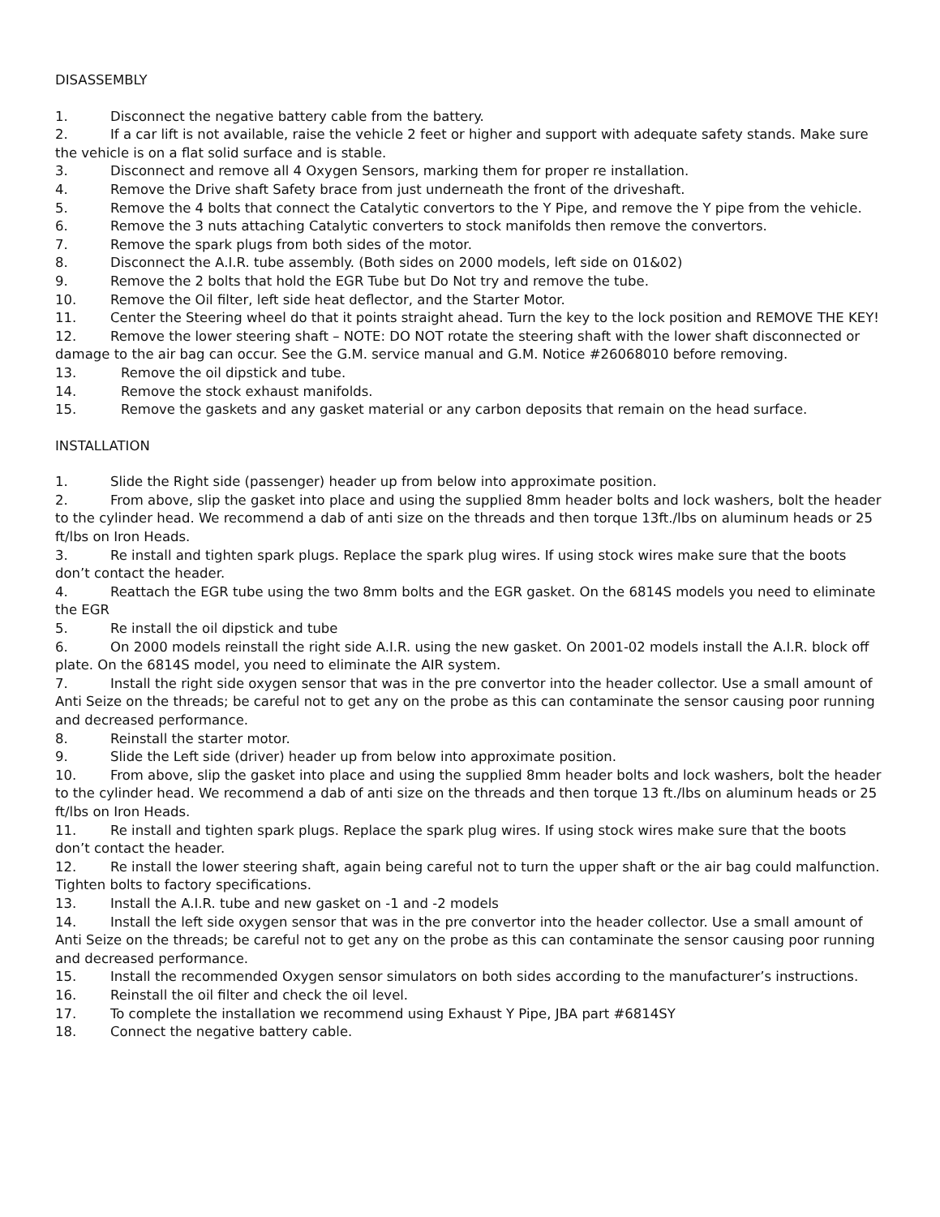DISASSEMBLY
1. Disconnect the negative battery cable from the battery.
2. If a car lift is not available, raise the vehicle 2 feet or higher and support with adequate safety stands. Make sure the vehicle is on a flat solid surface and is stable.
3. Disconnect and remove all 4 Oxygen Sensors, marking them for proper re installation.
4. Remove the Drive shaft Safety brace from just underneath the front of the driveshaft.
5. Remove the 4 bolts that connect the Catalytic convertors to the Y Pipe, and remove the Y pipe from the vehicle.
6. Remove the 3 nuts attaching Catalytic converters to stock manifolds then remove the convertors.
7. Remove the spark plugs from both sides of the motor.
8. Disconnect the A.I.R. tube assembly. (Both sides on 2000 models, left side on 01&02)
9. Remove the 2 bolts that hold the EGR Tube but Do Not try and remove the tube.
10. Remove the Oil filter, left side heat deflector, and the Starter Motor.
11. Center the Steering wheel do that it points straight ahead. Turn the key to the lock position and REMOVE THE KEY!
12. Remove the lower steering shaft – NOTE: DO NOT rotate the steering shaft with the lower shaft disconnected or damage to the air bag can occur. See the G.M. service manual and G.M. Notice #26068010 before removing.
13. Remove the oil dipstick and tube.
14. Remove the stock exhaust manifolds.
15. Remove the gaskets and any gasket material or any carbon deposits that remain on the head surface.
INSTALLATION
1. Slide the Right side (passenger) header up from below into approximate position.
2. From above, slip the gasket into place and using the supplied 8mm header bolts and lock washers, bolt the header to the cylinder head. We recommend a dab of anti size on the threads and then torque 13ft./lbs on aluminum heads or 25 ft/lbs on Iron Heads.
3. Re install and tighten spark plugs. Replace the spark plug wires. If using stock wires make sure that the boots don’t contact the header.
4. Reattach the EGR tube using the two 8mm bolts and the EGR gasket. On the 6814S models you need to eliminate the EGR
5. Re install the oil dipstick and tube
6. On 2000 models reinstall the right side A.I.R. using the new gasket. On 2001-02 models install the A.I.R. block off plate. On the 6814S model, you need to eliminate the AIR system.
7. Install the right side oxygen sensor that was in the pre convertor into the header collector. Use a small amount of Anti Seize on the threads; be careful not to get any on the probe as this can contaminate the sensor causing poor running and decreased performance.
8. Reinstall the starter motor.
9. Slide the Left side (driver) header up from below into approximate position.
10. From above, slip the gasket into place and using the supplied 8mm header bolts and lock washers, bolt the header to the cylinder head. We recommend a dab of anti size on the threads and then torque 13 ft./lbs on aluminum heads or 25 ft/lbs on Iron Heads.
11. Re install and tighten spark plugs. Replace the spark plug wires. If using stock wires make sure that the boots don’t contact the header.
12. Re install the lower steering shaft, again being careful not to turn the upper shaft or the air bag could malfunction. Tighten bolts to factory specifications.
13. Install the A.I.R. tube and new gasket on -1 and -2 models
14. Install the left side oxygen sensor that was in the pre convertor into the header collector. Use a small amount of Anti Seize on the threads; be careful not to get any on the probe as this can contaminate the sensor causing poor running and decreased performance.
15. Install the recommended Oxygen sensor simulators on both sides according to the manufacturer’s instructions.
16. Reinstall the oil filter and check the oil level.
17. To complete the installation we recommend using Exhaust Y Pipe, JBA part #6814SY
18. Connect the negative battery cable.